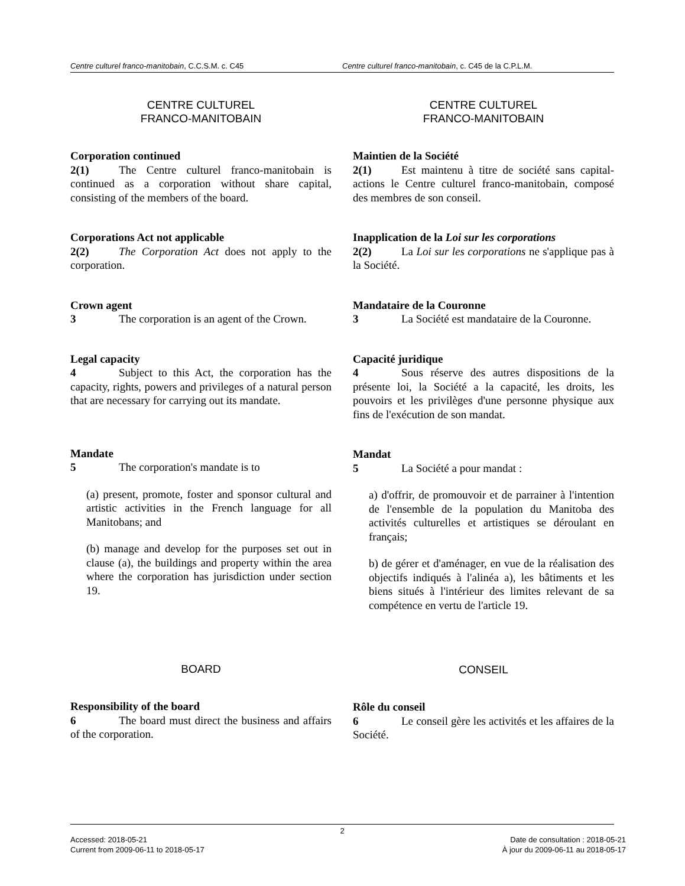Centre culturel franco-manitobain, C.C.S.M. c. C45 Centre culturel franco-manitobain, c. C45 de la C.P.L.M.
CENTRE CULTUREL
FRANCO-MANITOBAIN
Corporation continued
2(1) The Centre culturel franco-manitobain is continued as a corporation without share capital, consisting of the members of the board.
Corporations Act not applicable
2(2) The Corporation Act does not apply to the corporation.
Crown agent
3 The corporation is an agent of the Crown.
Legal capacity
4 Subject to this Act, the corporation has the capacity, rights, powers and privileges of a natural person that are necessary for carrying out its mandate.
Mandate
5 The corporation's mandate is to
(a) present, promote, foster and sponsor cultural and artistic activities in the French language for all Manitobans; and
(b) manage and develop for the purposes set out in clause (a), the buildings and property within the area where the corporation has jurisdiction under section 19.
BOARD
Responsibility of the board
6 The board must direct the business and affairs of the corporation.
CENTRE CULTUREL
FRANCO-MANITOBAIN
Maintien de la Société
2(1) Est maintenu à titre de société sans capital-actions le Centre culturel franco-manitobain, composé des membres de son conseil.
Inapplication de la Loi sur les corporations
2(2) La Loi sur les corporations ne s'applique pas à la Société.
Mandataire de la Couronne
3 La Société est mandataire de la Couronne.
Capacité juridique
4 Sous réserve des autres dispositions de la présente loi, la Société a la capacité, les droits, les pouvoirs et les privilèges d'une personne physique aux fins de l'exécution de son mandat.
Mandat
5 La Société a pour mandat :
a) d'offrir, de promouvoir et de parrainer à l'intention de l'ensemble de la population du Manitoba des activités culturelles et artistiques se déroulant en français;
b) de gérer et d'aménager, en vue de la réalisation des objectifs indiqués à l'alinéa a), les bâtiments et les biens situés à l'intérieur des limites relevant de sa compétence en vertu de l'article 19.
CONSEIL
Rôle du conseil
6 Le conseil gère les activités et les affaires de la Société.
2
Accessed: 2018-05-21
Current from 2009-06-11 to 2018-05-17
Date de consultation : 2018-05-21
À jour du 2009-06-11 au 2018-05-17